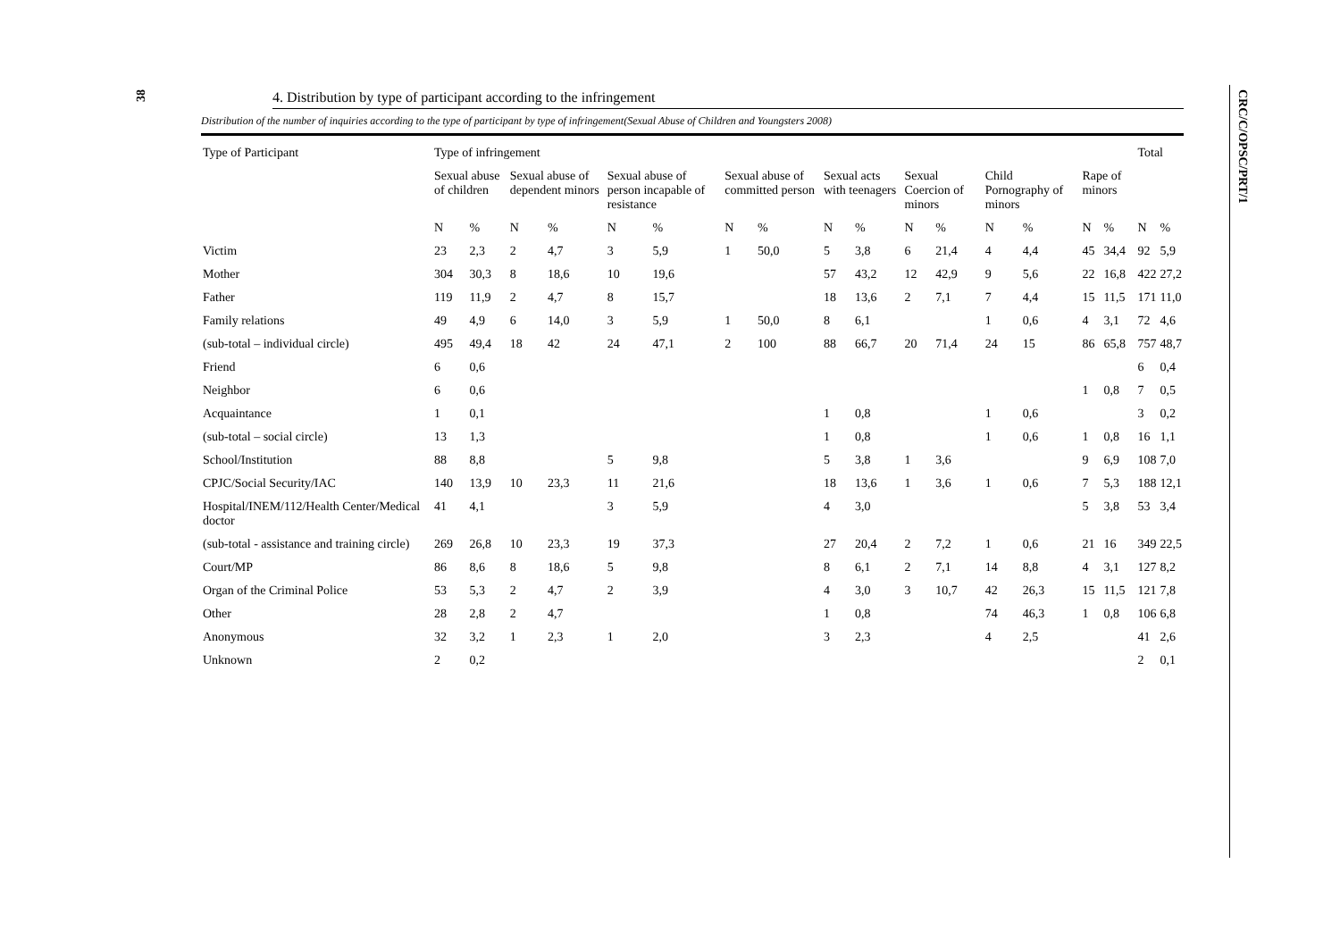38
CRC/C/OPSC/PRT/1
4. Distribution by type of participant according to the infringement
Distribution of the number of inquiries according to the type of participant by type of infringement(Sexual Abuse of Children and Youngsters 2008)
| Type of Participant | Type of infringement | | | | | | | | | | | | | | | | Total | |
| --- | --- | --- | --- | --- | --- | --- | --- | --- | --- | --- | --- | --- | --- | --- | --- | --- | --- | --- |
| | Sexual abuse of children | | Sexual abuse of dependent minors | | Sexual abuse of person incapable of resistance | | Sexual abuse of committed person | | Sexual acts with teenagers | | Sexual Coercion of minors | | Child Pornography of minors | | Rape of minors | | | |
| | N | % | N | % | N | % | N | % | N | % | N | % | N | % | N | % | N | % |
| Victim | 23 | 2,3 | 2 | 4,7 | 3 | 5,9 | 1 | 50,0 | 5 | 3,8 | 6 | 21,4 | 4 | 4,4 | 45 | 34,4 | 92 | 5,9 |
| Mother | 304 | 30,3 | 8 | 18,6 | 10 | 19,6 | | | 57 | 43,2 | 12 | 42,9 | 9 | 5,6 | 22 | 16,8 | 422 | 27,2 |
| Father | 119 | 11,9 | 2 | 4,7 | 8 | 15,7 | | | 18 | 13,6 | 2 | 7,1 | 7 | 4,4 | 15 | 11,5 | 171 | 11,0 |
| Family relations | 49 | 4,9 | 6 | 14,0 | 3 | 5,9 | 1 | 50,0 | 8 | 6,1 | | | 1 | 0,6 | 4 | 3,1 | 72 | 4,6 |
| (sub-total – individual circle) | 495 | 49,4 | 18 | 42 | 24 | 47,1 | 2 | 100 | 88 | 66,7 | 20 | 71,4 | 24 | 15 | 86 | 65,8 | 757 | 48,7 |
| Friend | 6 | 0,6 | | | | | | | | | | | | | | | 6 | 0,4 |
| Neighbor | 6 | 0,6 | | | | | | | | | | | | | 1 | 0,8 | 7 | 0,5 |
| Acquaintance | 1 | 0,1 | | | | | | | 1 | 0,8 | | | 1 | 0,6 | | | 3 | 0,2 |
| (sub-total – social circle) | 13 | 1,3 | | | | | | | 1 | 0,8 | | | 1 | 0,6 | 1 | 0,8 | 16 | 1,1 |
| School/Institution | 88 | 8,8 | | | 5 | 9,8 | | | 5 | 3,8 | 1 | 3,6 | | | 9 | 6,9 | 108 | 7,0 |
| CPJC/Social Security/IAC | 140 | 13,9 | 10 | 23,3 | 11 | 21,6 | | | 18 | 13,6 | 1 | 3,6 | 1 | 0,6 | 7 | 5,3 | 188 | 12,1 |
| Hospital/INEM/112/Health Center/Medical doctor | 41 | 4,1 | | | 3 | 5,9 | | | 4 | 3,0 | | | | | 5 | 3,8 | 53 | 3,4 |
| (sub-total - assistance and training circle) | 269 | 26,8 | 10 | 23,3 | 19 | 37,3 | | | 27 | 20,4 | 2 | 7,2 | 1 | 0,6 | 21 | 16 | 349 | 22,5 |
| Court/MP | 86 | 8,6 | 8 | 18,6 | 5 | 9,8 | | | 8 | 6,1 | 2 | 7,1 | 14 | 8,8 | 4 | 3,1 | 127 | 8,2 |
| Organ of the Criminal Police | 53 | 5,3 | 2 | 4,7 | 2 | 3,9 | | | 4 | 3,0 | 3 | 10,7 | 42 | 26,3 | 15 | 11,5 | 121 | 7,8 |
| Other | 28 | 2,8 | 2 | 4,7 | | | | | 1 | 0,8 | | | 74 | 46,3 | 1 | 0,8 | 106 | 6,8 |
| Anonymous | 32 | 3,2 | 1 | 2,3 | 1 | 2,0 | | | 3 | 2,3 | | | 4 | 2,5 | | | 41 | 2,6 |
| Unknown | 2 | 0,2 | | | | | | | | | | | | | | | 2 | 0,1 |